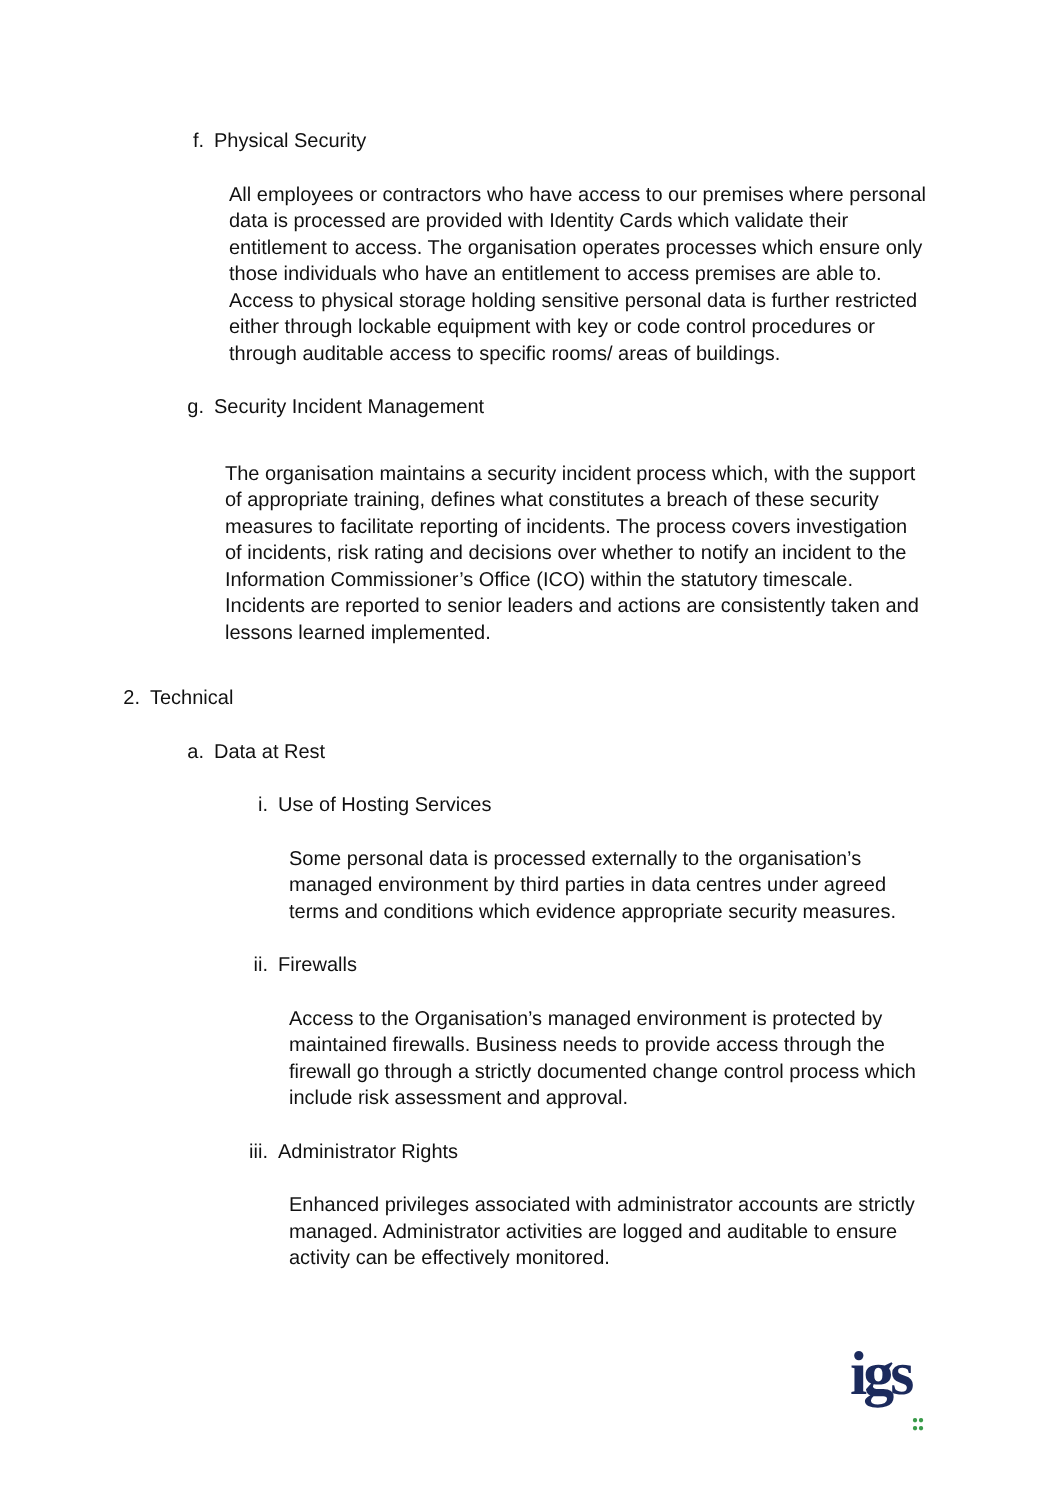f. Physical Security
All employees or contractors who have access to our premises where personal data is processed are provided with Identity Cards which validate their entitlement to access. The organisation operates processes which ensure only those individuals who have an entitlement to access premises are able to. Access to physical storage holding sensitive personal data is further restricted either through lockable equipment with key or code control procedures or through auditable access to specific rooms/ areas of buildings.
g. Security Incident Management
The organisation maintains a security incident process which, with the support of appropriate training, defines what constitutes a breach of these security measures to facilitate reporting of incidents. The process covers investigation of incidents, risk rating and decisions over whether to notify an incident to the Information Commissioner’s Office (ICO) within the statutory timescale. Incidents are reported to senior leaders and actions are consistently taken and lessons learned implemented.
2. Technical
a. Data at Rest
i. Use of Hosting Services
Some personal data is processed externally to the organisation’s managed environment by third parties in data centres under agreed terms and conditions which evidence appropriate security measures.
ii. Firewalls
Access to the Organisation’s managed environment is protected by maintained firewalls. Business needs to provide access through the firewall go through a strictly documented change control process which include risk assessment and approval.
iii. Administrator Rights
Enhanced privileges associated with administrator accounts are strictly managed. Administrator activities are logged and auditable to ensure activity can be effectively monitored.
igs
●●
●●